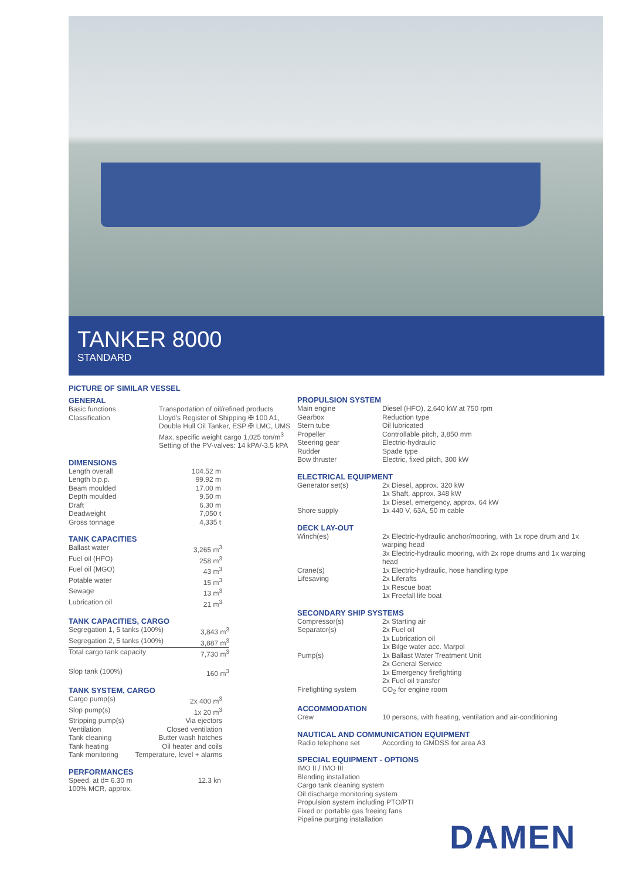TANKER 8000
STANDARD
PICTURE OF SIMILAR VESSEL
GENERAL
| Basic functions | Transportation of oil/refined products |
| Classification | Lloyd's Register of Shipping ✠ 100 A1, Double Hull Oil Tanker, ESP ✠ LMC, UMS Max. specific weight cargo 1,025 ton/m<sup>3</sup> Setting of the PV-valves: 14 kPA/-3.5 kPA |
DIMENSIONS
| Length overall | 104.52 m |
| Length b.p.p. | 99.92 m |
| Beam moulded | 17.00 m |
| Depth moulded | 9.50 m |
| Draft | 6.30 m |
| Deadweight | 7,050 t |
| Gross tonnage | 4,335 t |
TANK CAPACITIES
| Ballast water | 3,265 m<sup>3</sup> |
| Fuel oil (HFO) | 258 m<sup>3</sup> |
| Fuel oil (MGO) | 43 m<sup>3</sup> |
| Potable water | 15 m<sup>3</sup> |
| Sewage | 13 m<sup>3</sup> |
| Lubrication oil | 21 m<sup>3</sup> |
TANK CAPACITIES, CARGO
| Segregation 1, 5 tanks (100%) | 3,843 m<sup>3</sup> |
| Segregation 2, 5 tanks (100%) | 3,887 m<sup>3</sup> |
| Total cargo tank capacity | 7,730 m<sup>3</sup> |
| Slop tank (100%) | 160 m<sup>3</sup> |
TANK SYSTEM, CARGO
| Cargo pump(s) | 2x 400 m<sup>3</sup> |
| Slop pump(s) | 1x 20 m<sup>3</sup> |
| Stripping pump(s) | Via ejectors |
| Ventilation | Closed ventilation |
| Tank cleaning | Butter wash hatches |
| Tank heating | Oil heater and coils |
| Tank monitoring | Temperature, level + alarms |
PERFORMANCES
| Speed, at d= 6.30 m 100% MCR, approx. | 12.3 kn |
PROPULSION SYSTEM
| Main engine | Diesel (HFO), 2,640 kW at 750 rpm |
| Gearbox | Reduction type |
| Stern tube | Oil lubricated |
| Propeller | Controllable pitch, 3,850 mm |
| Steering gear | Electric-hydraulic |
| Rudder | Spade type |
| Bow thruster | Electric, fixed pitch, 300 kW |
ELECTRICAL EQUIPMENT
| Generator set(s) | 2x Diesel, approx. 320 kW 1x Shaft, approx. 348 kW 1x Diesel, emergency, approx. 64 kW |
| Shore supply | 1x 440 V, 63A, 50 m cable |
DECK LAY-OUT
| Winch(es) | 2x Electric-hydraulic anchor/mooring, with 1x rope drum and 1x warping head 3x Electric-hydraulic mooring, with 2x rope drums and 1x warping head |
| Crane(s) | 1x Electric-hydraulic, hose handling type |
| Lifesaving | 2x Liferafts 1x Rescue boat 1x Freefall life boat |
SECONDARY SHIP SYSTEMS
| Compressor(s) | 2x Starting air |
| Separator(s) | 2x Fuel oil 1x Lubrication oil 1x Bilge water acc. Marpol |
| Pump(s) | 1x Ballast Water Treatment Unit 2x General Service 1x Emergency firefighting 2x Fuel oil transfer |
| Firefighting system | CO<sub>2</sub> for engine room |
ACCOMMODATION
| Crew | 10 persons, with heating, ventilation and air-conditioning |
NAUTICAL AND COMMUNICATION EQUIPMENT
| Radio telephone set | According to GMDSS for area A3 |
SPECIAL EQUIPMENT - OPTIONS
IMO II / IMO III
Blending installation
Cargo tank cleaning system
Oil discharge monitoring system
Propulsion system including PTO/PTI
Fixed or portable gas freeing fans
Pipeline purging installation
DAMEN